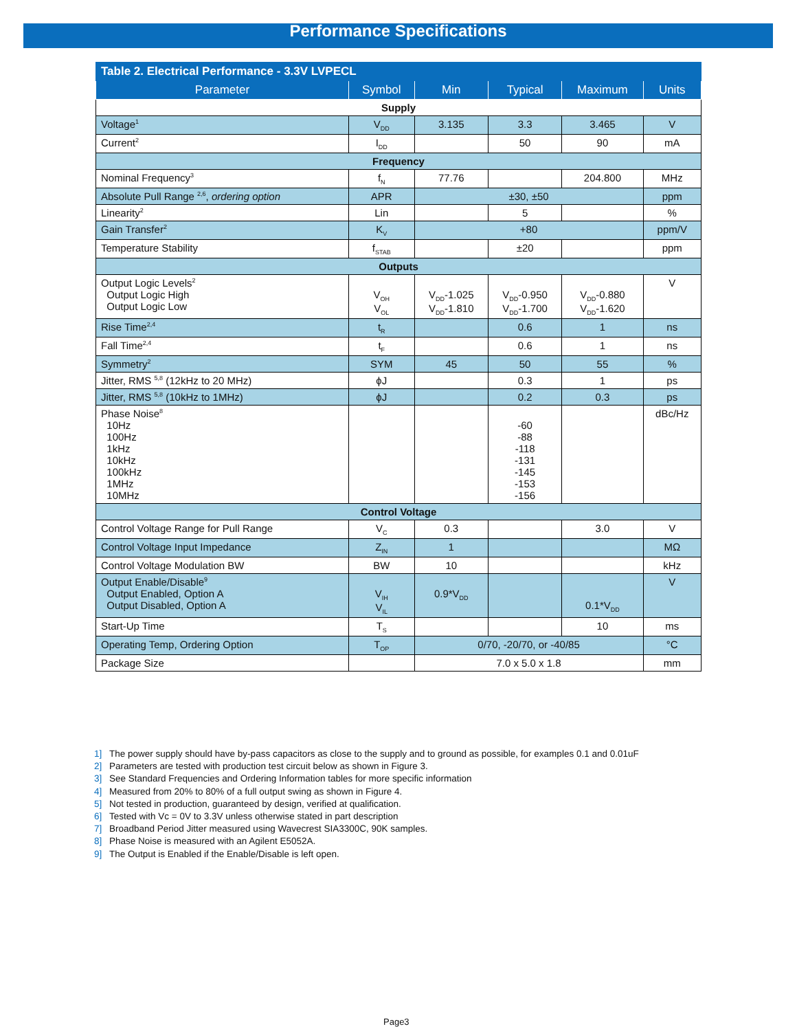Performance Specifications
| Table 2. Electrical Performance - 3.3V LVPECL | | | | | |
| Parameter | Symbol | Min | Typical | Maximum | Units |
| Supply | | | | | |
| Voltage<sup>1</sup> | V<sub>DD</sub> | 3.135 | 3.3 | 3.465 | V |
| Current<sup>2</sup> | I<sub>DD</sub> | | 50 | 90 | mA |
| Frequency | | | | | |
| Nominal Frequency<sup>3</sup> | f<sub>N</sub> | 77.76 | | 204.800 | MHz |
| Absolute Pull Range <sup>2,6</sup>, ordering option | APR | ±30, ±50 | | | ppm |
| Linearity<sup>2</sup> | Lin | | 5 | | % |
| Gain Transfer<sup>2</sup> | K<sub>V</sub> | +80 | | | ppm/V |
| Temperature Stability | f<sub>STAB</sub> | | ±20 | | ppm |
| Outputs | | | | | |
| Output Logic Levels<sup>2</sup> Output Logic High Output Logic Low | V<sub>OH</sub> V<sub>OL</sub> | V<sub>DD</sub>-1.025 V<sub>DD</sub>-1.810 | V<sub>DD</sub>-0.950 V<sub>DD</sub>-1.700 | V<sub>DD</sub>-0.880 V<sub>DD</sub>-1.620 | V |
| Rise Time<sup>2,4</sup> | t<sub>R</sub> | | 0.6 | 1 | ns |
| Fall Time<sup>2,4</sup> | t<sub>F</sub> | | 0.6 | 1 | ns |
| Symmetry<sup>2</sup> | SYM | 45 | 50 | 55 | % |
| Jitter, RMS <sup>5,8</sup> (12kHz to 20 MHz) | ϕJ | | 0.3 | 1 | ps |
| Jitter, RMS <sup>5,8</sup> (10kHz to 1MHz) | ϕJ | | 0.2 | 0.3 | ps |
| Phase Noise<sup>8</sup> 10Hz 100Hz 1kHz 10kHz 100kHz 1MHz 10MHz | | | -60 -88 -118 -131 -145 -153 -156 | | dBc/Hz |
| Control Voltage | | | | | |
| Control Voltage Range for Pull Range | V<sub>C</sub> | 0.3 | | 3.0 | V |
| Control Voltage Input Impedance | Z<sub>IN</sub> | 1 | | | MΩ |
| Control Voltage Modulation BW | BW | 10 | | | kHz |
| Output Enable/Disable<sup>9</sup> Output Enabled, Option A Output Disabled, Option A | V<sub>IH</sub> V<sub>IL</sub> | 0.9*V<sub>DD</sub> | | 0.1*V<sub>DD</sub> | V |
| Start-Up Time | T<sub>S</sub> | | | 10 | ms |
| Operating Temp, Ordering Option | T<sub>OP</sub> | 0/70, -20/70, or -40/85 | | | °C |
| Package Size | | 7.0 x 5.0 x 1.8 | | | mm |
1] The power supply should have by-pass capacitors as close to the supply and to ground as possible, for examples 0.1 and 0.01uF
2] Parameters are tested with production test circuit below as shown in Figure 3.
3] See Standard Frequencies and Ordering Information tables for more specific information
4] Measured from 20% to 80% of a full output swing as shown in Figure 4.
5] Not tested in production, guaranteed by design, verified at qualification.
6] Tested with Vc = 0V to 3.3V unless otherwise stated in part description
7] Broadband Period Jitter measured using Wavecrest SIA3300C, 90K samples.
8] Phase Noise is measured with an Agilent E5052A.
9] The Output is Enabled if the Enable/Disable is left open.
Page3